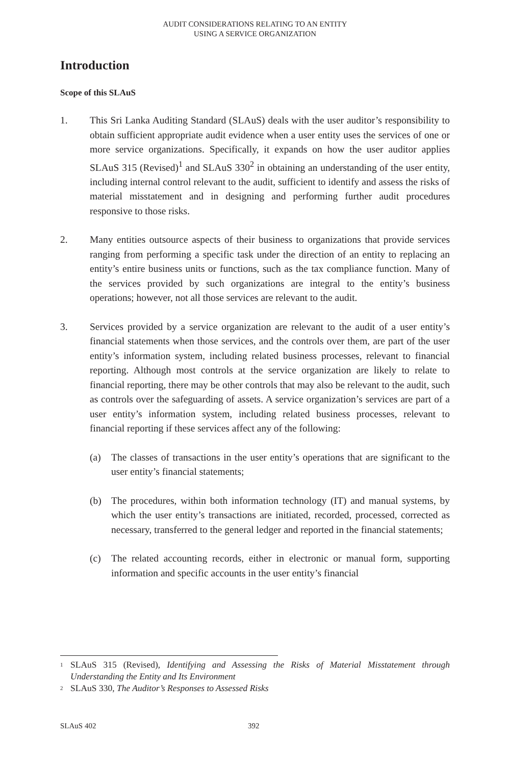AUDIT CONSIDERATIONS RELATING TO AN ENTITY
USING A SERVICE ORGANIZATION
Introduction
Scope of this SLAuS
1. This Sri Lanka Auditing Standard (SLAuS) deals with the user auditor’s responsibility to obtain sufficient appropriate audit evidence when a user entity uses the services of one or more service organizations. Specifically, it expands on how the user auditor applies SLAuS 315 (Revised)<sup>1</sup> and SLAuS 330<sup>2</sup> in obtaining an understanding of the user entity, including internal control relevant to the audit, sufficient to identify and assess the risks of material misstatement and in designing and performing further audit procedures responsive to those risks.
2. Many entities outsource aspects of their business to organizations that provide services ranging from performing a specific task under the direction of an entity to replacing an entity’s entire business units or functions, such as the tax compliance function. Many of the services provided by such organizations are integral to the entity’s business operations; however, not all those services are relevant to the audit.
3. Services provided by a service organization are relevant to the audit of a user entity’s financial statements when those services, and the controls over them, are part of the user entity’s information system, including related business processes, relevant to financial reporting. Although most controls at the service organization are likely to relate to financial reporting, there may be other controls that may also be relevant to the audit, such as controls over the safeguarding of assets. A service organization’s services are part of a user entity’s information system, including related business processes, relevant to financial reporting if these services affect any of the following:
(a) The classes of transactions in the user entity’s operations that are significant to the user entity’s financial statements;
(b) The procedures, within both information technology (IT) and manual systems, by which the user entity’s transactions are initiated, recorded, processed, corrected as necessary, transferred to the general ledger and reported in the financial statements;
(c) The related accounting records, either in electronic or manual form, supporting information and specific accounts in the user entity’s financial
<sup>1</sup>
SLAuS 315 (Revised), Identifying and Assessing the Risks of Material Misstatement through Understanding the Entity and Its Environment
<sup>2</sup>
SLAuS 330, The Auditor’s Responses to Assessed Risks
SLAuS 402 392